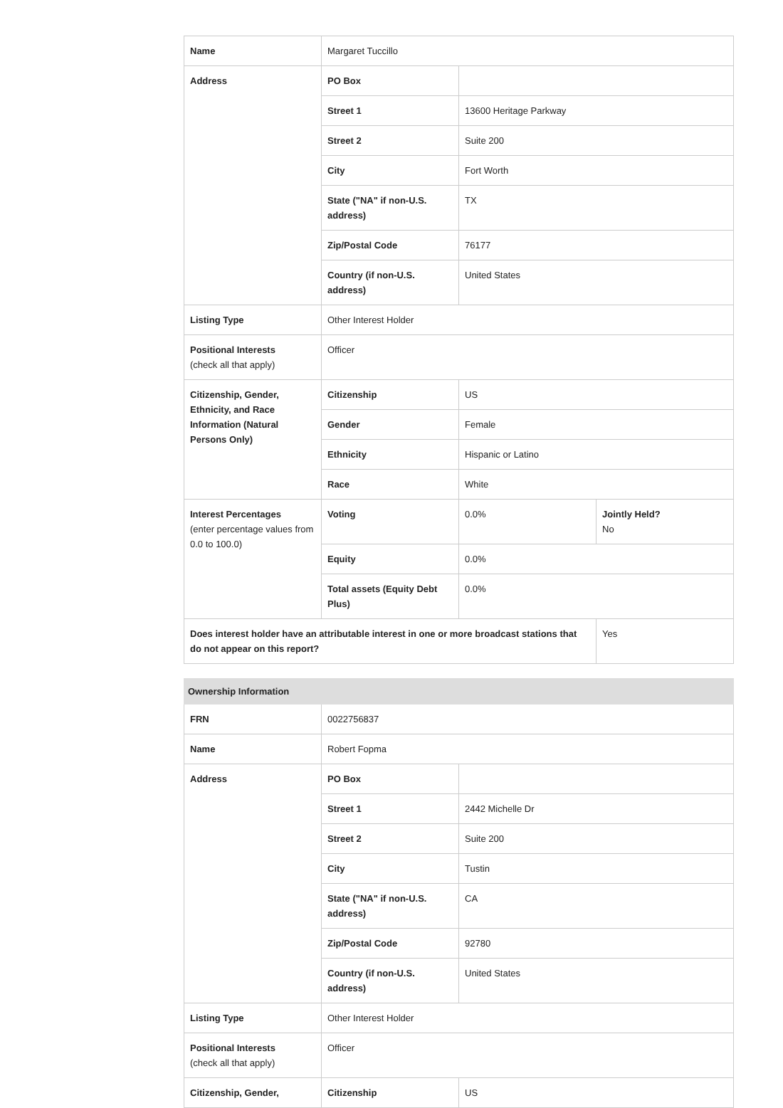| Name | Margaret Tuccillo | | |
| Address | PO Box | | |
| | Street 1 | 13600 Heritage Parkway | |
| | Street 2 | Suite 200 | |
| | City | Fort Worth | |
| | State ("NA" if non-U.S. address) | TX | |
| | Zip/Postal Code | 76177 | |
| | Country (if non-U.S. address) | United States | |
| Listing Type | Other Interest Holder | | |
| Positional Interests (check all that apply) | Officer | | |
| Citizenship, Gender, Ethnicity, and Race Information (Natural Persons Only) | Citizenship | US | |
| | Gender | Female | |
| | Ethnicity | Hispanic or Latino | |
| | Race | White | |
| Interest Percentages (enter percentage values from 0.0 to 100.0) | Voting | 0.0% | Jointly Held? No |
| | Equity | 0.0% | |
| | Total assets (Equity Debt Plus) | 0.0% | |
| Does interest holder have an attributable interest in one or more broadcast stations that do not appear on this report? | | | Yes |
| Ownership Information | | |
| --- | --- | --- |
| FRN | 0022756837 | |
| Name | Robert Fopma | |
| Address | PO Box | |
| | Street 1 | 2442 Michelle Dr |
| | Street 2 | Suite 200 |
| | City | Tustin |
| | State ("NA" if non-U.S. address) | CA |
| | Zip/Postal Code | 92780 |
| | Country (if non-U.S. address) | United States |
| Listing Type | Other Interest Holder | |
| Positional Interests (check all that apply) | Officer | |
| Citizenship, Gender, | Citizenship | US |